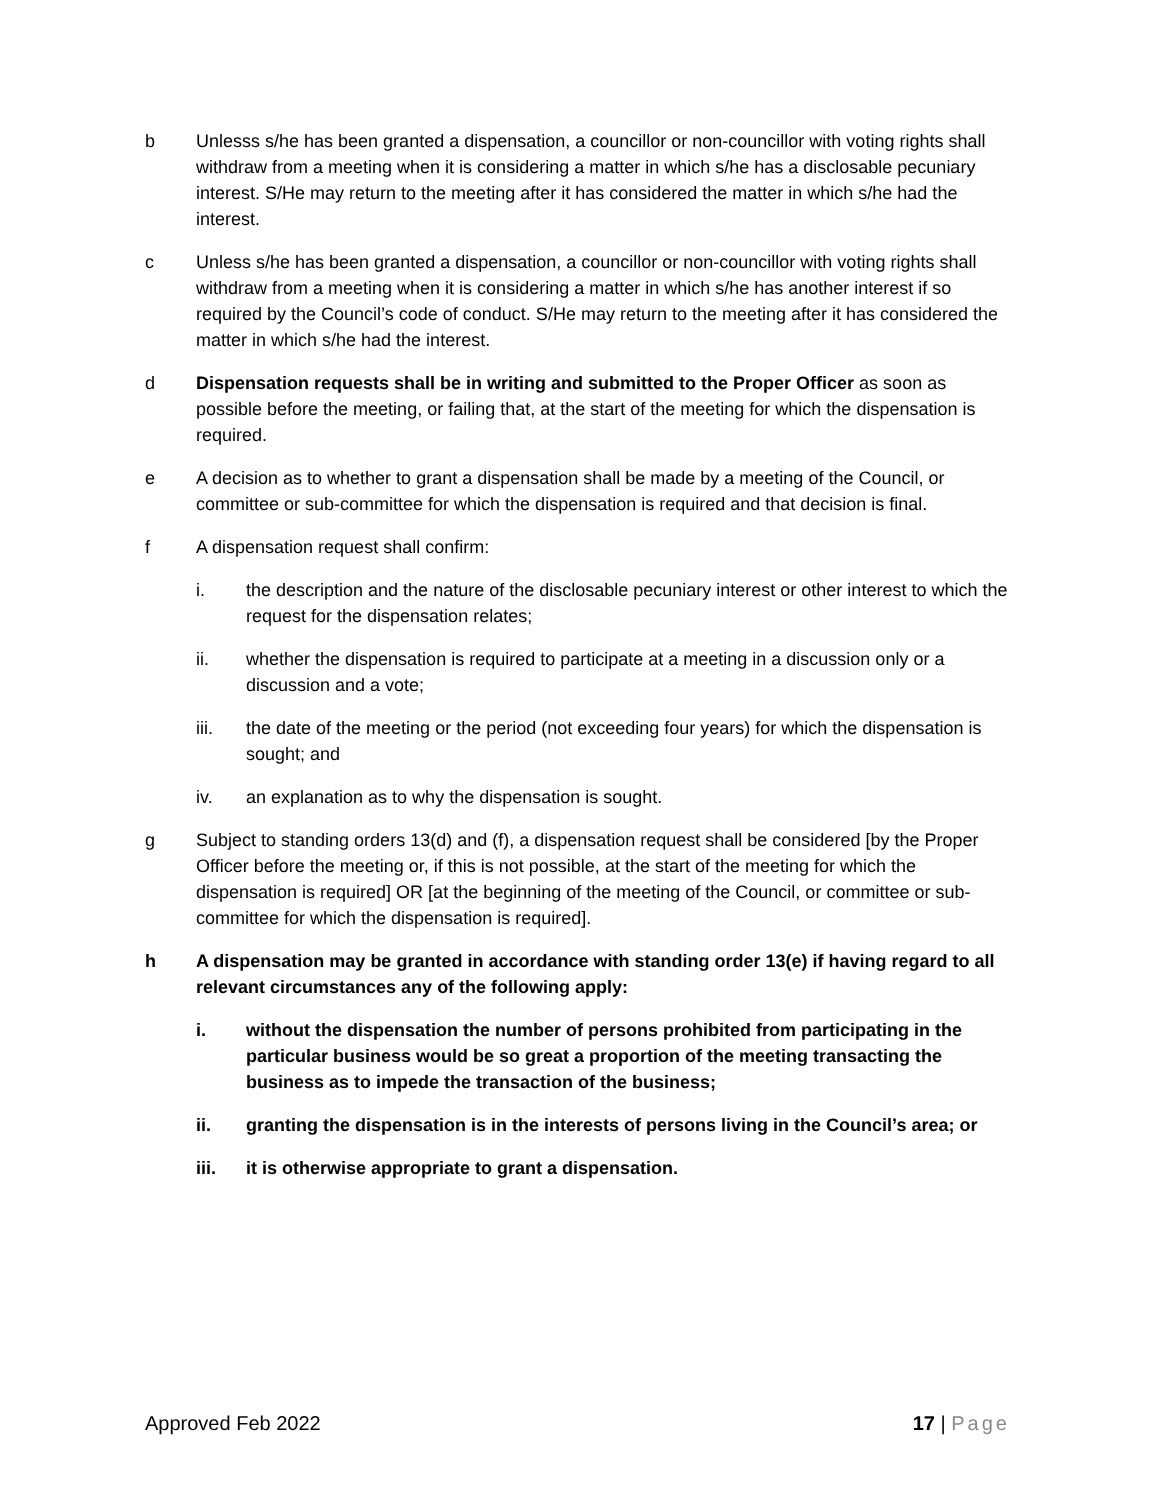b Unlesss s/he has been granted a dispensation, a councillor or non-councillor with voting rights shall withdraw from a meeting when it is considering a matter in which s/he has a disclosable pecuniary interest. S/He may return to the meeting after it has considered the matter in which s/he had the interest.
c Unless s/he has been granted a dispensation, a councillor or non-councillor with voting rights shall withdraw from a meeting when it is considering a matter in which s/he has another interest if so required by the Council’s code of conduct. S/He may return to the meeting after it has considered the matter in which s/he had the interest.
d Dispensation requests shall be in writing and submitted to the Proper Officer as soon as possible before the meeting, or failing that, at the start of the meeting for which the dispensation is required.
e A decision as to whether to grant a dispensation shall be made by a meeting of the Council, or committee or sub-committee for which the dispensation is required and that decision is final.
f A dispensation request shall confirm:
i. the description and the nature of the disclosable pecuniary interest or other interest to which the request for the dispensation relates;
ii. whether the dispensation is required to participate at a meeting in a discussion only or a discussion and a vote;
iii. the date of the meeting or the period (not exceeding four years) for which the dispensation is sought; and
iv. an explanation as to why the dispensation is sought.
g Subject to standing orders 13(d) and (f), a dispensation request shall be considered [by the Proper Officer before the meeting or, if this is not possible, at the start of the meeting for which the dispensation is required] OR [at the beginning of the meeting of the Council, or committee or sub-committee for which the dispensation is required].
h A dispensation may be granted in accordance with standing order 13(e) if having regard to all relevant circumstances any of the following apply:
i. without the dispensation the number of persons prohibited from participating in the particular business would be so great a proportion of the meeting transacting the business as to impede the transaction of the business;
ii. granting the dispensation is in the interests of persons living in the Council’s area; or
iii. it is otherwise appropriate to grant a dispensation.
Approved Feb 2022 17 | Page